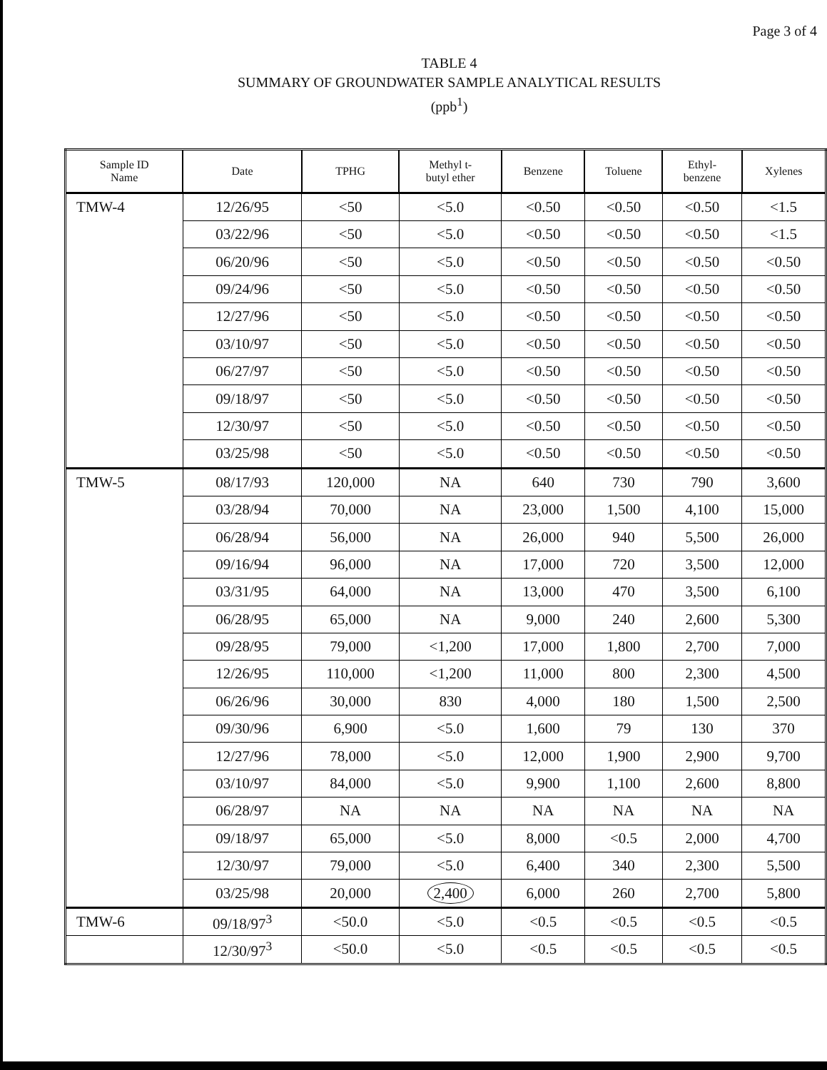Page 3 of 4
TABLE 4
SUMMARY OF GROUNDWATER SAMPLE ANALYTICAL RESULTS
(ppb<sup>1</sup>)
| Sample ID Name | Date | TPHG | Methyl t- butyl ether | Benzene | Toluene | Ethyl- benzene | Xylenes |
| --- | --- | --- | --- | --- | --- | --- | --- |
| TMW-4 | 12/26/95 | <50 | <5.0 | <0.50 | <0.50 | <0.50 | <1.5 |
| | 03/22/96 | <50 | <5.0 | <0.50 | <0.50 | <0.50 | <1.5 |
| | 06/20/96 | <50 | <5.0 | <0.50 | <0.50 | <0.50 | <0.50 |
| | 09/24/96 | <50 | <5.0 | <0.50 | <0.50 | <0.50 | <0.50 |
| | 12/27/96 | <50 | <5.0 | <0.50 | <0.50 | <0.50 | <0.50 |
| | 03/10/97 | <50 | <5.0 | <0.50 | <0.50 | <0.50 | <0.50 |
| | 06/27/97 | <50 | <5.0 | <0.50 | <0.50 | <0.50 | <0.50 |
| | 09/18/97 | <50 | <5.0 | <0.50 | <0.50 | <0.50 | <0.50 |
| | 12/30/97 | <50 | <5.0 | <0.50 | <0.50 | <0.50 | <0.50 |
| | 03/25/98 | <50 | <5.0 | <0.50 | <0.50 | <0.50 | <0.50 |
| TMW-5 | 08/17/93 | 120,000 | NA | 640 | 730 | 790 | 3,600 |
| | 03/28/94 | 70,000 | NA | 23,000 | 1,500 | 4,100 | 15,000 |
| | 06/28/94 | 56,000 | NA | 26,000 | 940 | 5,500 | 26,000 |
| | 09/16/94 | 96,000 | NA | 17,000 | 720 | 3,500 | 12,000 |
| | 03/31/95 | 64,000 | NA | 13,000 | 470 | 3,500 | 6,100 |
| | 06/28/95 | 65,000 | NA | 9,000 | 240 | 2,600 | 5,300 |
| | 09/28/95 | 79,000 | <1,200 | 17,000 | 1,800 | 2,700 | 7,000 |
| | 12/26/95 | 110,000 | <1,200 | 11,000 | 800 | 2,300 | 4,500 |
| | 06/26/96 | 30,000 | 830 | 4,000 | 180 | 1,500 | 2,500 |
| | 09/30/96 | 6,900 | <5.0 | 1,600 | 79 | 130 | 370 |
| | 12/27/96 | 78,000 | <5.0 | 12,000 | 1,900 | 2,900 | 9,700 |
| | 03/10/97 | 84,000 | <5.0 | 9,900 | 1,100 | 2,600 | 8,800 |
| | 06/28/97 | NA | NA | NA | NA | NA | NA |
| | 09/18/97 | 65,000 | <5.0 | 8,000 | <0.5 | 2,000 | 4,700 |
| | 12/30/97 | 79,000 | <5.0 | 6,400 | 340 | 2,300 | 5,500 |
| | 03/25/98 | 20,000 | 2,400 | 6,000 | 260 | 2,700 | 5,800 |
| TMW-6 | 09/18/97<sup>3</sup> | <50.0 | <5.0 | <0.5 | <0.5 | <0.5 | <0.5 |
| | 12/30/97<sup>3</sup> | <50.0 | <5.0 | <0.5 | <0.5 | <0.5 | <0.5 |